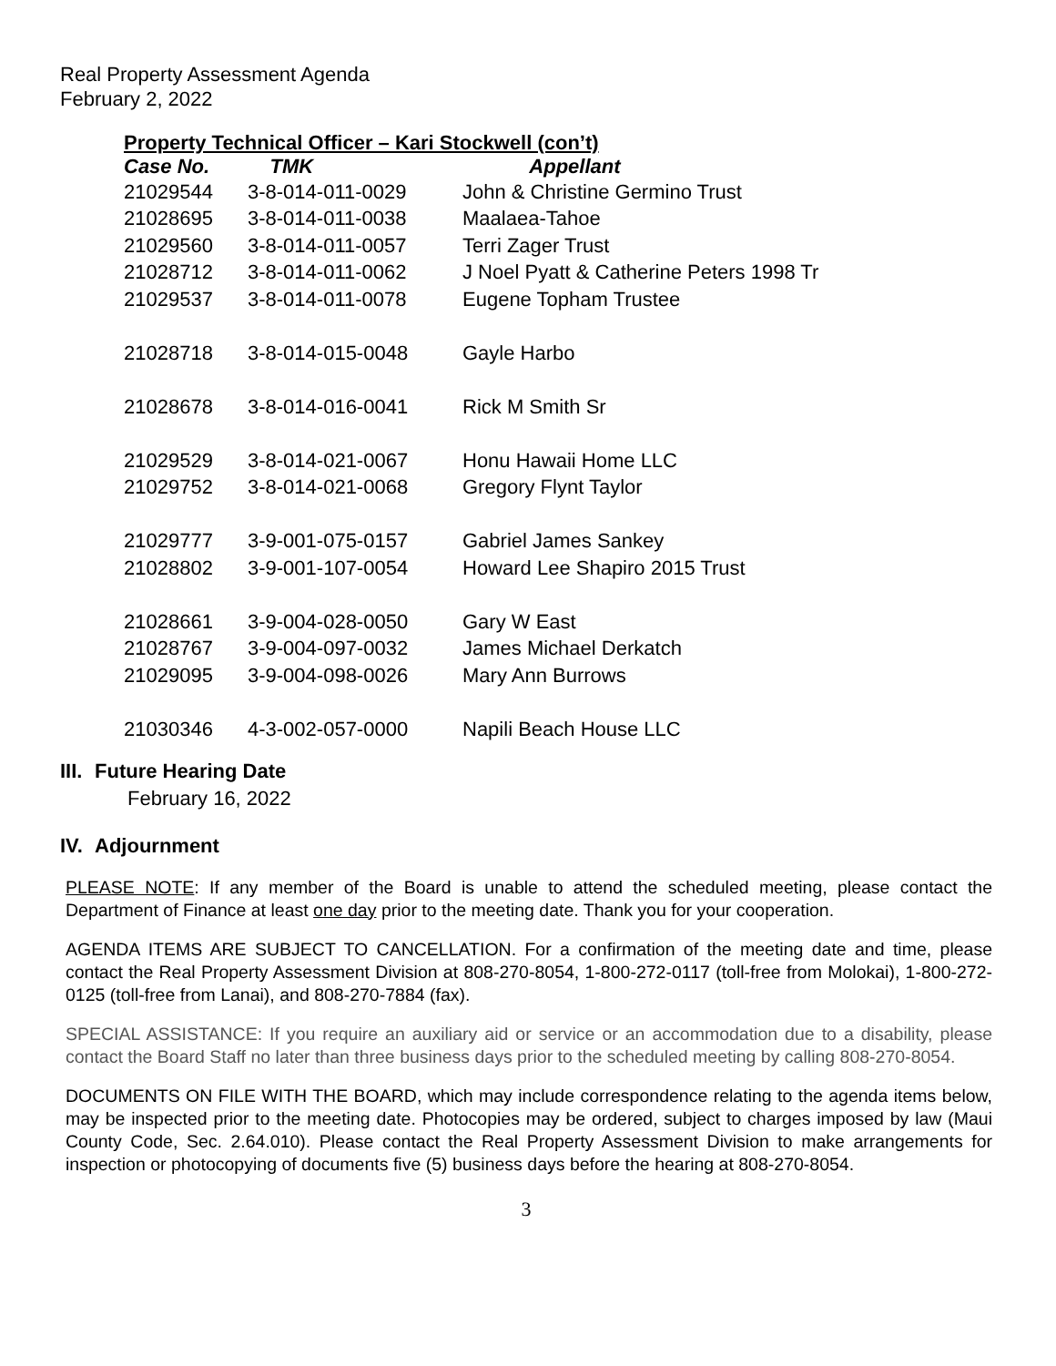Real Property Assessment Agenda
February 2, 2022
Property Technical Officer – Kari Stockwell (con’t)
| Case No. | TMK | Appellant |
| --- | --- | --- |
| 21029544 | 3-8-014-011-0029 | John & Christine Germino Trust |
| 21028695 | 3-8-014-011-0038 | Maalaea-Tahoe |
| 21029560 | 3-8-014-011-0057 | Terri Zager Trust |
| 21028712 | 3-8-014-011-0062 | J Noel Pyatt & Catherine Peters 1998 Tr |
| 21029537 | 3-8-014-011-0078 | Eugene Topham Trustee |
| 21028718 | 3-8-014-015-0048 | Gayle Harbo |
| 21028678 | 3-8-014-016-0041 | Rick M Smith Sr |
| 21029529 | 3-8-014-021-0067 | Honu Hawaii Home LLC |
| 21029752 | 3-8-014-021-0068 | Gregory Flynt Taylor |
| 21029777 | 3-9-001-075-0157 | Gabriel James Sankey |
| 21028802 | 3-9-001-107-0054 | Howard Lee Shapiro 2015 Trust |
| 21028661 | 3-9-004-028-0050 | Gary W East |
| 21028767 | 3-9-004-097-0032 | James Michael Derkatch |
| 21029095 | 3-9-004-098-0026 | Mary Ann Burrows |
| 21030346 | 4-3-002-057-0000 | Napili Beach House LLC |
III. Future Hearing Date
February 16, 2022
IV. Adjournment
PLEASE NOTE: If any member of the Board is unable to attend the scheduled meeting, please contact the Department of Finance at least one day prior to the meeting date. Thank you for your cooperation.
AGENDA ITEMS ARE SUBJECT TO CANCELLATION. For a confirmation of the meeting date and time, please contact the Real Property Assessment Division at 808-270-8054, 1-800-272-0117 (toll-free from Molokai), 1-800-272-0125 (toll-free from Lanai), and 808-270-7884 (fax).
SPECIAL ASSISTANCE: If you require an auxiliary aid or service or an accommodation due to a disability, please contact the Board Staff no later than three business days prior to the scheduled meeting by calling 808-270-8054.
DOCUMENTS ON FILE WITH THE BOARD, which may include correspondence relating to the agenda items below, may be inspected prior to the meeting date. Photocopies may be ordered, subject to charges imposed by law (Maui County Code, Sec. 2.64.010). Please contact the Real Property Assessment Division to make arrangements for inspection or photocopying of documents five (5) business days before the hearing at 808-270-8054.
3